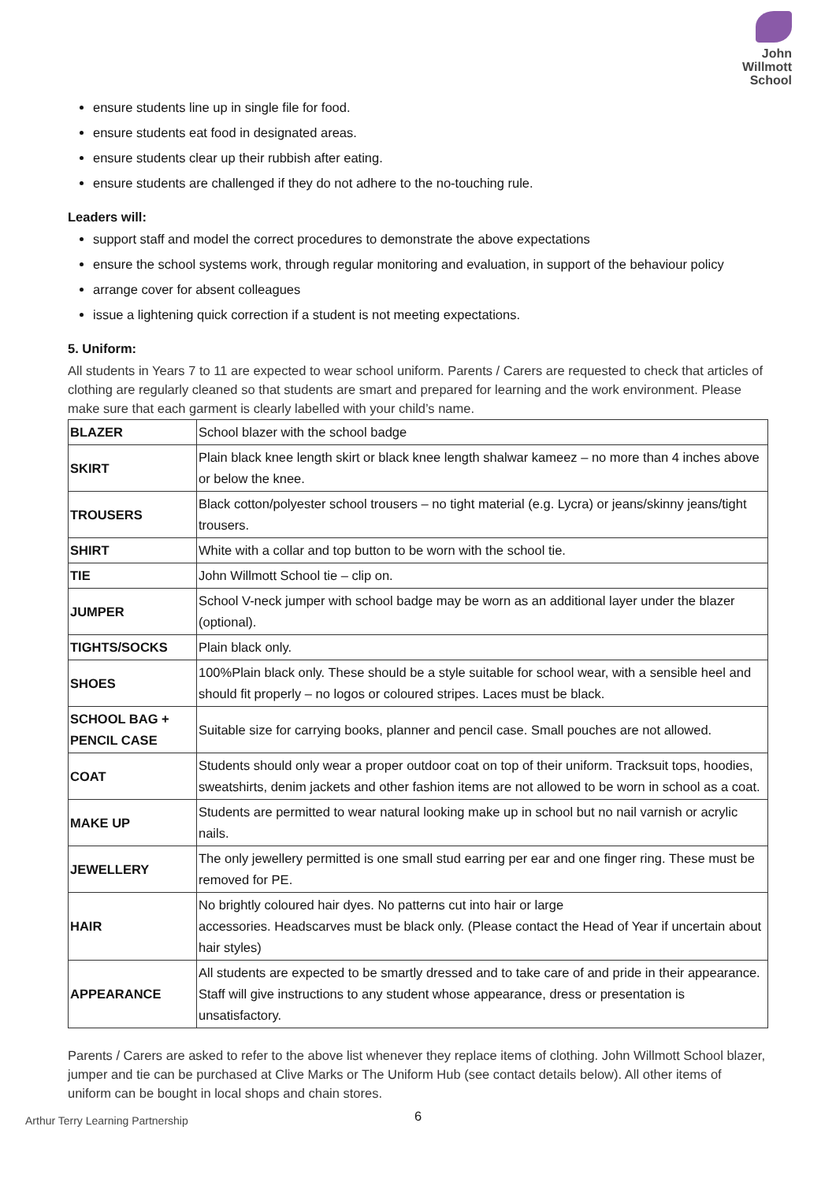John
Willmott
School
ensure students line up in single file for food.
ensure students eat food in designated areas.
ensure students clear up their rubbish after eating.
ensure students are challenged if they do not adhere to the no-touching rule.
Leaders will:
support staff and model the correct procedures to demonstrate the above expectations
ensure the school systems work, through regular monitoring and evaluation, in support of the behaviour policy
arrange cover for absent colleagues
issue a lightening quick correction if a student is not meeting expectations.
5. Uniform:
All students in Years 7 to 11 are expected to wear school uniform. Parents / Carers are requested to check that articles of clothing are regularly cleaned so that students are smart and prepared for learning and the work environment. Please make sure that each garment is clearly labelled with your child’s name.
| BLAZER | School blazer with the school badge |
| SKIRT | Plain black knee length skirt or black knee length shalwar kameez – no more than 4 inches above or below the knee. |
| TROUSERS | Black cotton/polyester school trousers – no tight material (e.g. Lycra) or jeans/skinny jeans/tight trousers. |
| SHIRT | White with a collar and top button to be worn with the school tie. |
| TIE | John Willmott School tie – clip on. |
| JUMPER | School V-neck jumper with school badge may be worn as an additional layer under the blazer (optional). |
| TIGHTS/SOCKS | Plain black only. |
| SHOES | 100%Plain black only. These should be a style suitable for school wear, with a sensible heel and should fit properly – no logos or coloured stripes. Laces must be black. |
| SCHOOL BAG + PENCIL CASE | Suitable size for carrying books, planner and pencil case. Small pouches are not allowed. |
| COAT | Students should only wear a proper outdoor coat on top of their uniform. Tracksuit tops, hoodies, sweatshirts, denim jackets and other fashion items are not allowed to be worn in school as a coat. |
| MAKE UP | Students are permitted to wear natural looking make up in school but no nail varnish or acrylic nails. |
| JEWELLERY | The only jewellery permitted is one small stud earring per ear and one finger ring. These must be removed for PE. |
| HAIR | No brightly coloured hair dyes. No patterns cut into hair or large accessories. Headscarves must be black only. (Please contact the Head of Year if uncertain about hair styles) |
| APPEARANCE | All students are expected to be smartly dressed and to take care of and pride in their appearance. Staff will give instructions to any student whose appearance, dress or presentation is unsatisfactory. |
Parents / Carers are asked to refer to the above list whenever they replace items of clothing. John Willmott School blazer, jumper and tie can be purchased at Clive Marks or The Uniform Hub (see contact details below). All other items of uniform can be bought in local shops and chain stores.
6
Arthur Terry Learning Partnership